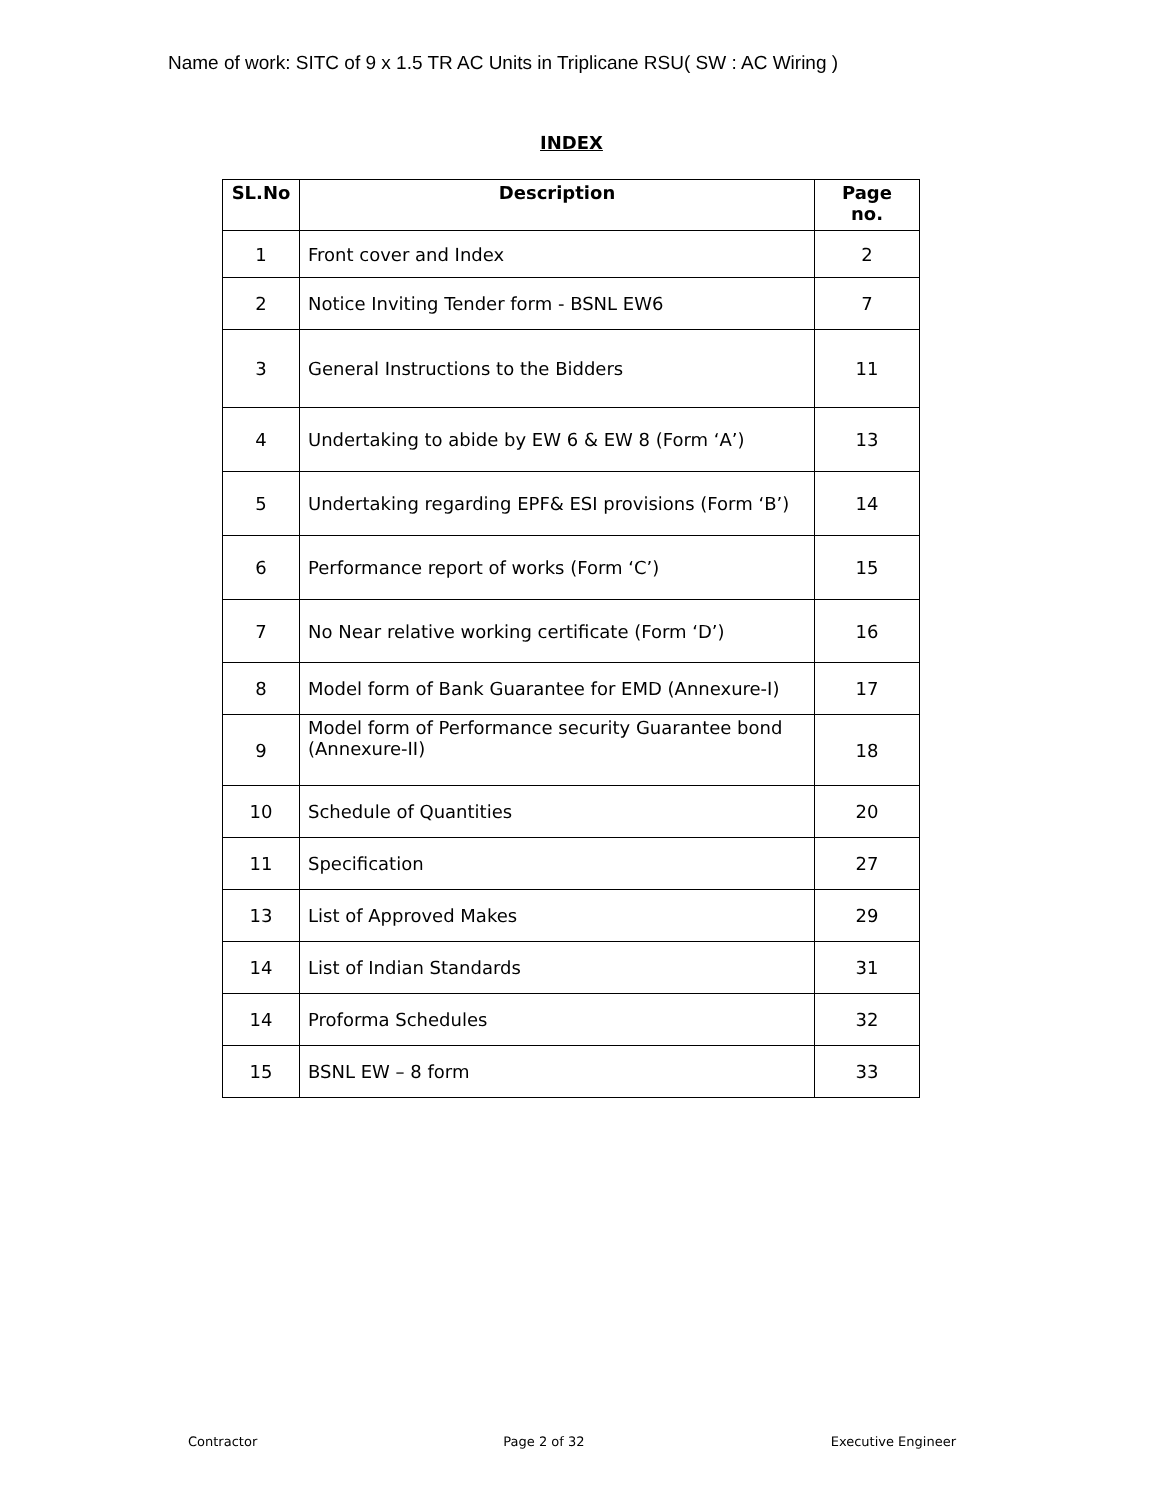Name of work: SITC of 9 x 1.5 TR AC Units in Triplicane RSU( SW : AC Wiring )
INDEX
| SL.No | Description | Page no. |
| --- | --- | --- |
| 1 | Front cover and Index | 2 |
| 2 | Notice Inviting Tender form - BSNL EW6 | 7 |
| 3 | General Instructions to the Bidders | 11 |
| 4 | Undertaking to abide by EW 6 & EW 8 (Form ‘A’) | 13 |
| 5 | Undertaking regarding EPF& ESI provisions (Form ‘B’) | 14 |
| 6 | Performance report of works (Form ‘C’) | 15 |
| 7 | No Near relative working certificate (Form ‘D’) | 16 |
| 8 | Model form of Bank Guarantee for EMD (Annexure-I) | 17 |
| 9 | Model form of Performance security Guarantee bond (Annexure-II) | 18 |
| 10 | Schedule of Quantities | 20 |
| 11 | Specification | 27 |
| 13 | List of Approved Makes | 29 |
| 14 | List of Indian Standards | 31 |
| 14 | Proforma Schedules | 32 |
| 15 | BSNL EW – 8 form | 33 |
Contractor Page 2 of 32 Executive Engineer